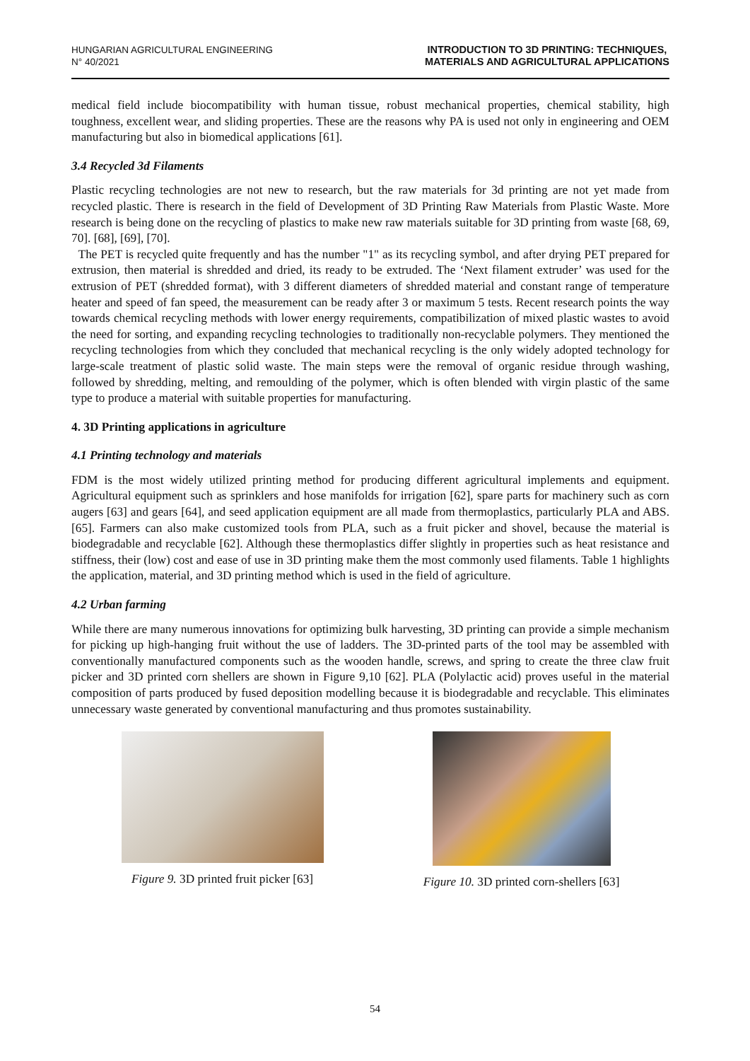HUNGARIAN AGRICULTURAL ENGINEERING
N° 40/2021
INTRODUCTION TO 3D PRINTING: TECHNIQUES,
MATERIALS AND AGRICULTURAL APPLICATIONS
medical field include biocompatibility with human tissue, robust mechanical properties, chemical stability, high toughness, excellent wear, and sliding properties. These are the reasons why PA is used not only in engineering and OEM manufacturing but also in biomedical applications [61].
3.4 Recycled 3d Filaments
Plastic recycling technologies are not new to research, but the raw materials for 3d printing are not yet made from recycled plastic. There is research in the field of Development of 3D Printing Raw Materials from Plastic Waste. More research is being done on the recycling of plastics to make new raw materials suitable for 3D printing from waste [68, 69, 70]. [68], [69], [70].
The PET is recycled quite frequently and has the number "1" as its recycling symbol, and after drying PET prepared for extrusion, then material is shredded and dried, its ready to be extruded. The ‘Next filament extruder’ was used for the extrusion of PET (shredded format), with 3 different diameters of shredded material and constant range of temperature heater and speed of fan speed, the measurement can be ready after 3 or maximum 5 tests. Recent research points the way towards chemical recycling methods with lower energy requirements, compatibilization of mixed plastic wastes to avoid the need for sorting, and expanding recycling technologies to traditionally non-recyclable polymers. They mentioned the recycling technologies from which they concluded that mechanical recycling is the only widely adopted technology for large-scale treatment of plastic solid waste. The main steps were the removal of organic residue through washing, followed by shredding, melting, and remoulding of the polymer, which is often blended with virgin plastic of the same type to produce a material with suitable properties for manufacturing.
4. 3D Printing applications in agriculture
4.1 Printing technology and materials
FDM is the most widely utilized printing method for producing different agricultural implements and equipment. Agricultural equipment such as sprinklers and hose manifolds for irrigation [62], spare parts for machinery such as corn augers [63] and gears [64], and seed application equipment are all made from thermoplastics, particularly PLA and ABS. [65]. Farmers can also make customized tools from PLA, such as a fruit picker and shovel, because the material is biodegradable and recyclable [62]. Although these thermoplastics differ slightly in properties such as heat resistance and stiffness, their (low) cost and ease of use in 3D printing make them the most commonly used filaments. Table 1 highlights the application, material, and 3D printing method which is used in the field of agriculture.
4.2 Urban farming
While there are many numerous innovations for optimizing bulk harvesting, 3D printing can provide a simple mechanism for picking up high-hanging fruit without the use of ladders. The 3D-printed parts of the tool may be assembled with conventionally manufactured components such as the wooden handle, screws, and spring to create the three claw fruit picker and 3D printed corn shellers are shown in Figure 9,10 [62]. PLA (Polylactic acid) proves useful in the material composition of parts produced by fused deposition modelling because it is biodegradable and recyclable. This eliminates unnecessary waste generated by conventional manufacturing and thus promotes sustainability.
Figure 9. 3D printed fruit picker [63]
Figure 10. 3D printed corn-shellers [63]
54